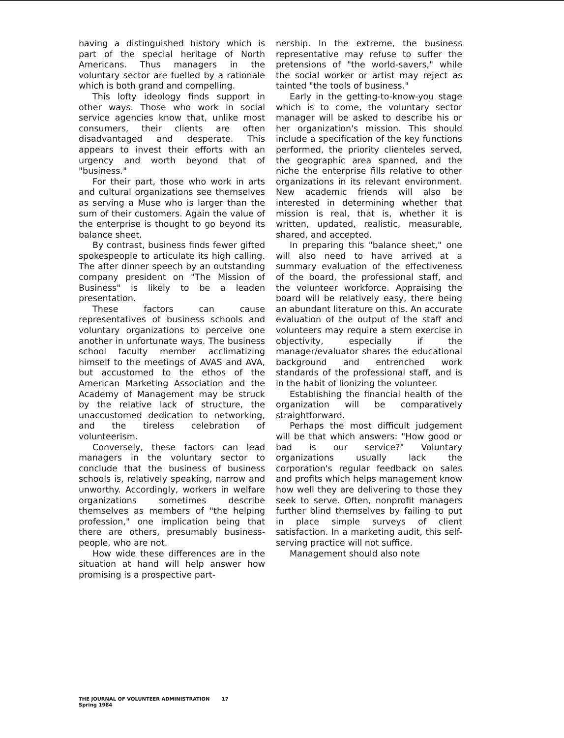having a distinguished history which is part of the special heritage of North Americans. Thus managers in the voluntary sector are fuelled by a rationale which is both grand and compelling.
This lofty ideology finds support in other ways. Those who work in social service agencies know that, unlike most consumers, their clients are often disadvantaged and desperate. This appears to invest their efforts with an urgency and worth beyond that of "business."
For their part, those who work in arts and cultural organizations see themselves as serving a Muse who is larger than the sum of their customers. Again the value of the enterprise is thought to go beyond its balance sheet.
By contrast, business finds fewer gifted spokespeople to articulate its high calling. The after dinner speech by an outstanding company president on "The Mission of Business" is likely to be a leaden presentation.
These factors can cause representatives of business schools and voluntary organizations to perceive one another in unfortunate ways. The business school faculty member acclimatizing himself to the meetings of AVAS and AVA, but accustomed to the ethos of the American Marketing Association and the Academy of Management may be struck by the relative lack of structure, the unaccustomed dedication to networking, and the tireless celebration of volunteerism.
Conversely, these factors can lead managers in the voluntary sector to conclude that the business of business schools is, relatively speaking, narrow and unworthy. Accordingly, workers in welfare organizations sometimes describe themselves as members of "the helping profession," one implication being that there are others, presumably business-people, who are not.
How wide these differences are in the situation at hand will help answer how promising is a prospective part-
nership. In the extreme, the business representative may refuse to suffer the pretensions of "the world-savers," while the social worker or artist may reject as tainted "the tools of business."
Early in the getting-to-know-you stage which is to come, the voluntary sector manager will be asked to describe his or her organization's mission. This should include a specification of the key functions performed, the priority clienteles served, the geographic area spanned, and the niche the enterprise fills relative to other organizations in its relevant environment. New academic friends will also be interested in determining whether that mission is real, that is, whether it is written, updated, realistic, measurable, shared, and accepted.
In preparing this "balance sheet," one will also need to have arrived at a summary evaluation of the effectiveness of the board, the professional staff, and the volunteer workforce. Appraising the board will be relatively easy, there being an abundant literature on this. An accurate evaluation of the output of the staff and volunteers may require a stern exercise in objectivity, especially if the manager/evaluator shares the educational background and entrenched work standards of the professional staff, and is in the habit of lionizing the volunteer.
Establishing the financial health of the organization will be comparatively straightforward.
Perhaps the most difficult judgement will be that which answers: "How good or bad is our service?" Voluntary organizations usually lack the corporation's regular feedback on sales and profits which helps management know how well they are delivering to those they seek to serve. Often, nonprofit managers further blind themselves by failing to put in place simple surveys of client satisfaction. In a marketing audit, this self-serving practice will not suffice.
Management should also note
THE JOURNAL OF VOLUNTEER ADMINISTRATION 17
Spring 1984